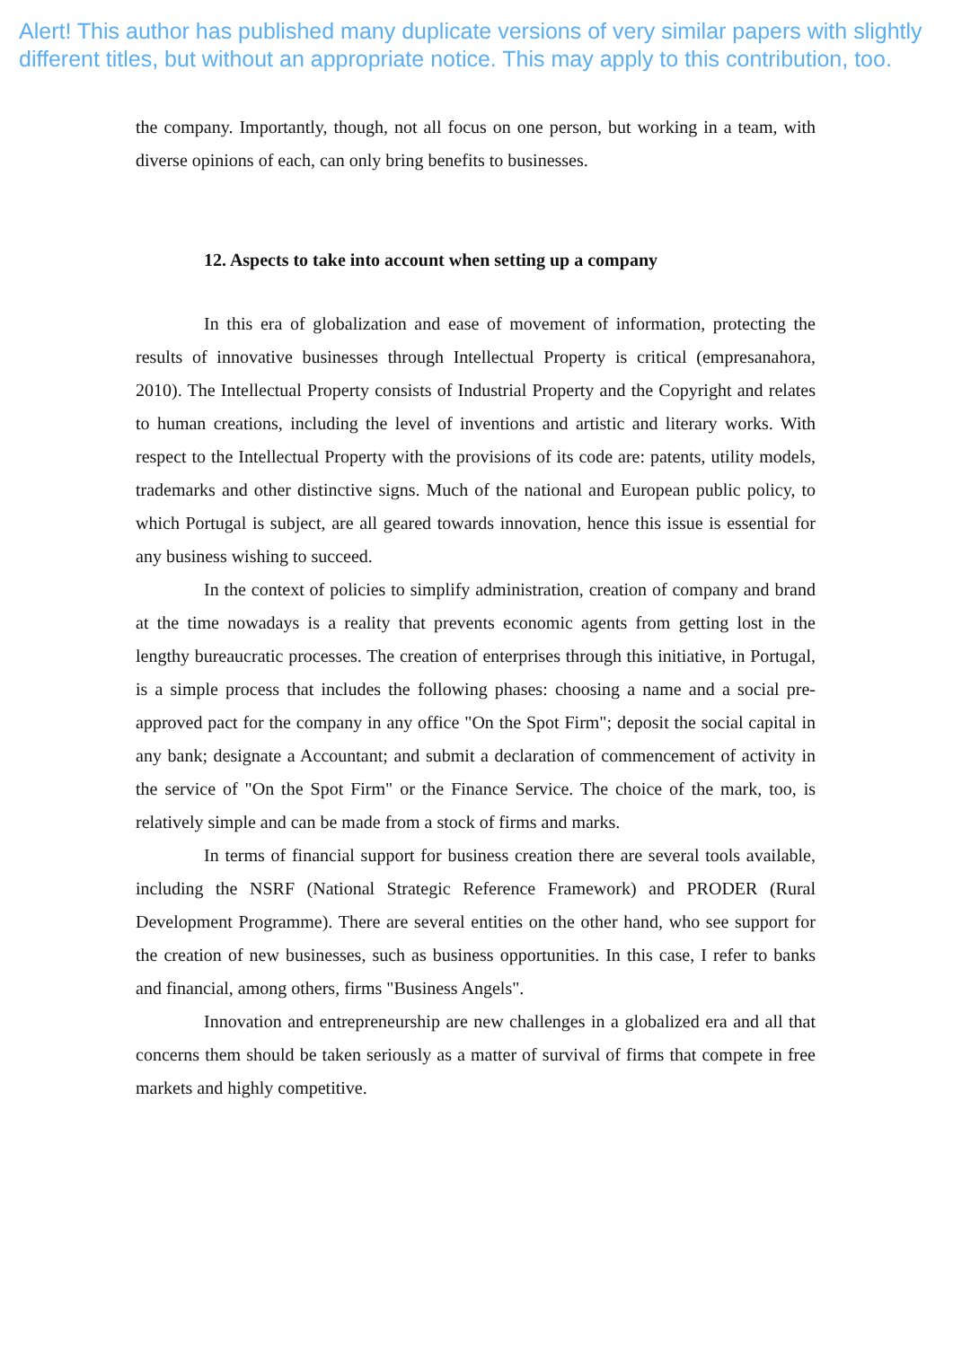Alert! This author has published many duplicate versions of very similar papers with slightly different titles, but without an appropriate notice. This may apply to this contribution, too.
the company. Importantly, though, not all focus on one person, but working in a team, with diverse opinions of each, can only bring benefits to businesses.
12. Aspects to take into account when setting up a company
In this era of globalization and ease of movement of information, protecting the results of innovative businesses through Intellectual Property is critical (empresanahora, 2010). The Intellectual Property consists of Industrial Property and the Copyright and relates to human creations, including the level of inventions and artistic and literary works. With respect to the Intellectual Property with the provisions of its code are: patents, utility models, trademarks and other distinctive signs. Much of the national and European public policy, to which Portugal is subject, are all geared towards innovation, hence this issue is essential for any business wishing to succeed.
In the context of policies to simplify administration, creation of company and brand at the time nowadays is a reality that prevents economic agents from getting lost in the lengthy bureaucratic processes. The creation of enterprises through this initiative, in Portugal, is a simple process that includes the following phases: choosing a name and a social pre-approved pact for the company in any office "On the Spot Firm"; deposit the social capital in any bank; designate a Accountant; and submit a declaration of commencement of activity in the service of "On the Spot Firm" or the Finance Service. The choice of the mark, too, is relatively simple and can be made from a stock of firms and marks.
In terms of financial support for business creation there are several tools available, including the NSRF (National Strategic Reference Framework) and PRODER (Rural Development Programme). There are several entities on the other hand, who see support for the creation of new businesses, such as business opportunities. In this case, I refer to banks and financial, among others, firms "Business Angels".
Innovation and entrepreneurship are new challenges in a globalized era and all that concerns them should be taken seriously as a matter of survival of firms that compete in free markets and highly competitive.